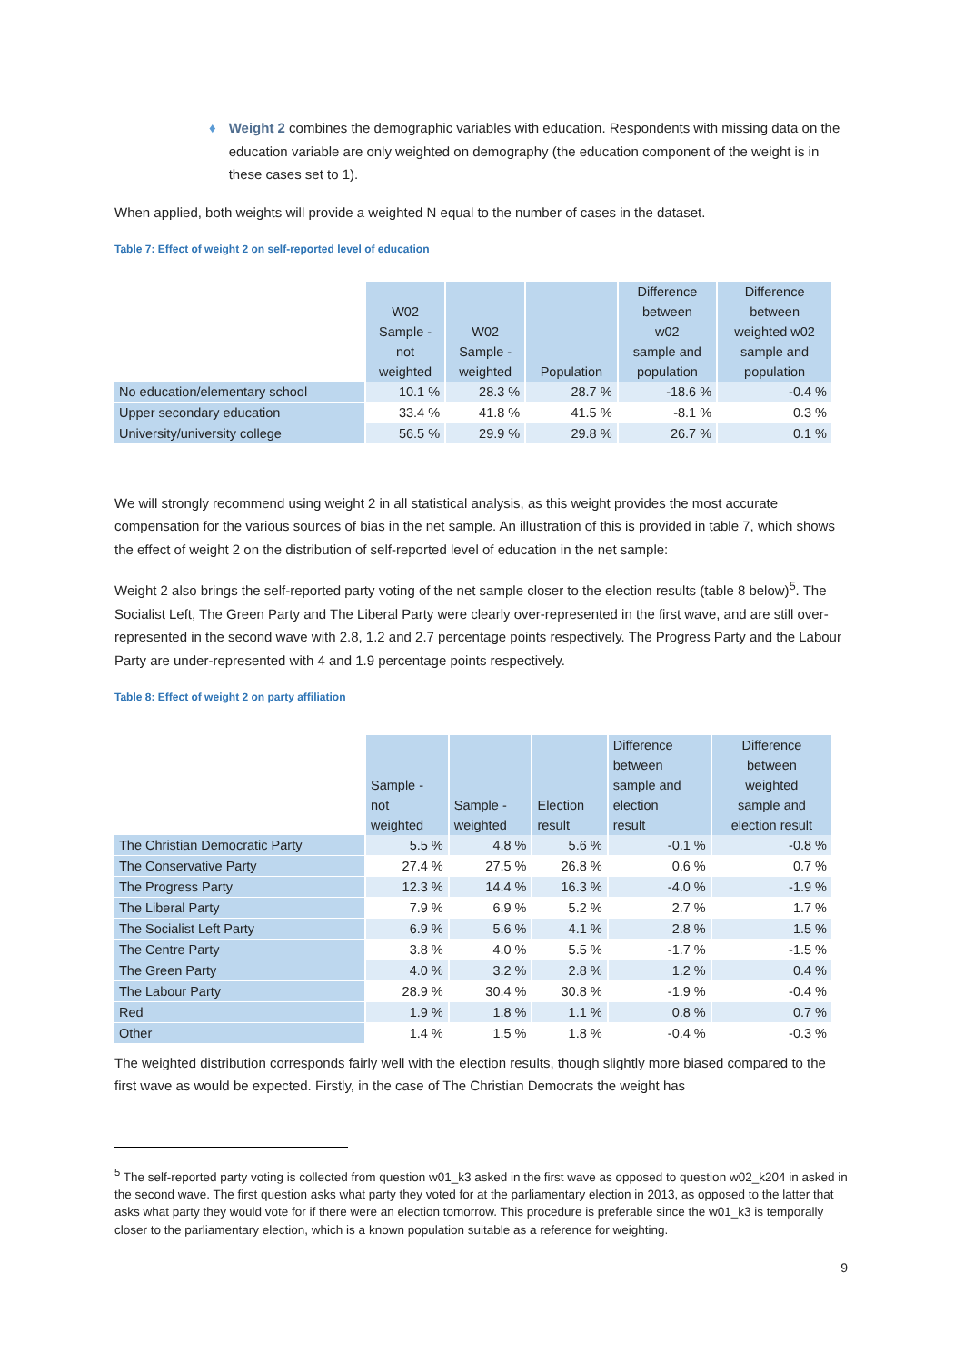♦ Weight 2 combines the demographic variables with education. Respondents with missing data on the education variable are only weighted on demography (the education component of the weight is in these cases set to 1).
When applied, both weights will provide a weighted N equal to the number of cases in the dataset.
Table 7: Effect of weight 2 on self-reported level of education
| | W02 Sample - not weighted | W02 Sample - weighted | Population | Difference between w02 sample and population | Difference between weighted w02 sample and population |
| --- | --- | --- | --- | --- | --- |
| No education/elementary school | 10.1 % | 28.3 % | 28.7 % | -18.6 % | -0.4 % |
| Upper secondary education | 33.4 % | 41.8 % | 41.5 % | -8.1 % | 0.3 % |
| University/university college | 56.5 % | 29.9 % | 29.8 % | 26.7 % | 0.1 % |
We will strongly recommend using weight 2 in all statistical analysis, as this weight provides the most accurate compensation for the various sources of bias in the net sample. An illustration of this is provided in table 7, which shows the effect of weight 2 on the distribution of self-reported level of education in the net sample:
Weight 2 also brings the self-reported party voting of the net sample closer to the election results (table 8 below)<sup>5</sup>. The Socialist Left, The Green Party and The Liberal Party were clearly over-represented in the first wave, and are still over-represented in the second wave with 2.8, 1.2 and 2.7 percentage points respectively. The Progress Party and the Labour Party are under-represented with 4 and 1.9 percentage points respectively.
Table 8: Effect of weight 2 on party affiliation
| | Sample - not weighted | Sample - weighted | Election result | Difference between sample and election result | Difference between weighted sample and election result |
| --- | --- | --- | --- | --- | --- |
| The Christian Democratic Party | 5.5 % | 4.8 % | 5.6 % | -0.1 % | -0.8 % |
| The Conservative Party | 27.4 % | 27.5 % | 26.8 % | 0.6 % | 0.7 % |
| The Progress Party | 12.3 % | 14.4 % | 16.3 % | -4.0 % | -1.9 % |
| The Liberal Party | 7.9 % | 6.9 % | 5.2 % | 2.7 % | 1.7 % |
| The Socialist Left Party | 6.9 % | 5.6 % | 4.1 % | 2.8 % | 1.5 % |
| The Centre Party | 3.8 % | 4.0 % | 5.5 % | -1.7 % | -1.5 % |
| The Green Party | 4.0 % | 3.2 % | 2.8 % | 1.2 % | 0.4 % |
| The Labour Party | 28.9 % | 30.4 % | 30.8 % | -1.9 % | -0.4 % |
| Red | 1.9 % | 1.8 % | 1.1 % | 0.8 % | 0.7 % |
| Other | 1.4 % | 1.5 % | 1.8 % | -0.4 % | -0.3 % |
The weighted distribution corresponds fairly well with the election results, though slightly more biased compared to the first wave as would be expected. Firstly, in the case of The Christian Democrats the weight has
<sup>5</sup> The self-reported party voting is collected from question w01_k3 asked in the first wave as opposed to question w02_k204 in asked in the second wave. The first question asks what party they voted for at the parliamentary election in 2013, as opposed to the latter that asks what party they would vote for if there were an election tomorrow. This procedure is preferable since the w01_k3 is temporally closer to the parliamentary election, which is a known population suitable as a reference for weighting.
9